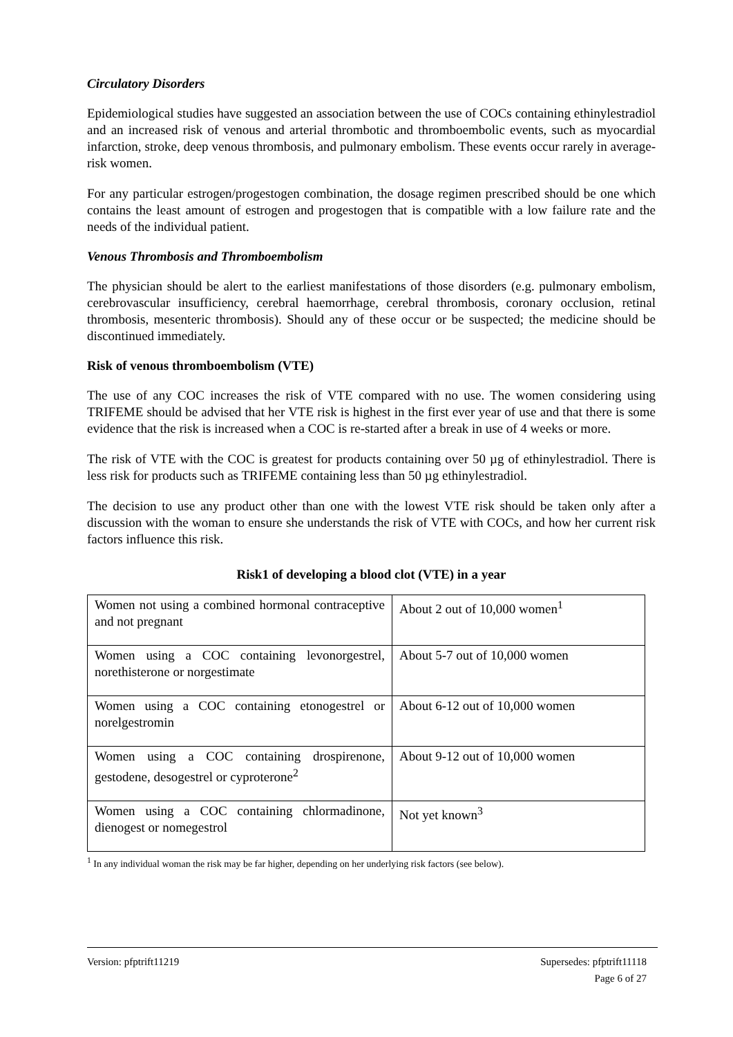Circulatory Disorders
Epidemiological studies have suggested an association between the use of COCs containing ethinylestradiol and an increased risk of venous and arterial thrombotic and thromboembolic events, such as myocardial infarction, stroke, deep venous thrombosis, and pulmonary embolism. These events occur rarely in average-risk women.
For any particular estrogen/progestogen combination, the dosage regimen prescribed should be one which contains the least amount of estrogen and progestogen that is compatible with a low failure rate and the needs of the individual patient.
Venous Thrombosis and Thromboembolism
The physician should be alert to the earliest manifestations of those disorders (e.g. pulmonary embolism, cerebrovascular insufficiency, cerebral haemorrhage, cerebral thrombosis, coronary occlusion, retinal thrombosis, mesenteric thrombosis). Should any of these occur or be suspected; the medicine should be discontinued immediately.
Risk of venous thromboembolism (VTE)
The use of any COC increases the risk of VTE compared with no use. The women considering using TRIFEME should be advised that her VTE risk is highest in the first ever year of use and that there is some evidence that the risk is increased when a COC is re-started after a break in use of 4 weeks or more.
The risk of VTE with the COC is greatest for products containing over 50 µg of ethinylestradiol. There is less risk for products such as TRIFEME containing less than 50 µg ethinylestradiol.
The decision to use any product other than one with the lowest VTE risk should be taken only after a discussion with the woman to ensure she understands the risk of VTE with COCs, and how her current risk factors influence this risk.
Risk1 of developing a blood clot (VTE) in a year
| Women not using a combined hormonal contraceptive and not pregnant | About 2 out of 10,000 women<sup>1</sup> |
| Women using a COC containing levonorgestrel, norethisterone or norgestimate | About 5-7 out of 10,000 women |
| Women using a COC containing etonogestrel or norelgestromin | About 6-12 out of 10,000 women |
| Women using a COC containing drospirenone, gestodene, desogestrel or cyproterone<sup>2</sup> | About 9-12 out of 10,000 women |
| Women using a COC containing chlormadinone, dienogest or nomegestrol | Not yet known<sup>3</sup> |
<sup>1</sup> In any individual woman the risk may be far higher, depending on her underlying risk factors (see below).
Supersedes: pfptrift11118
Page 6 of 27
Version: pfptrift11219